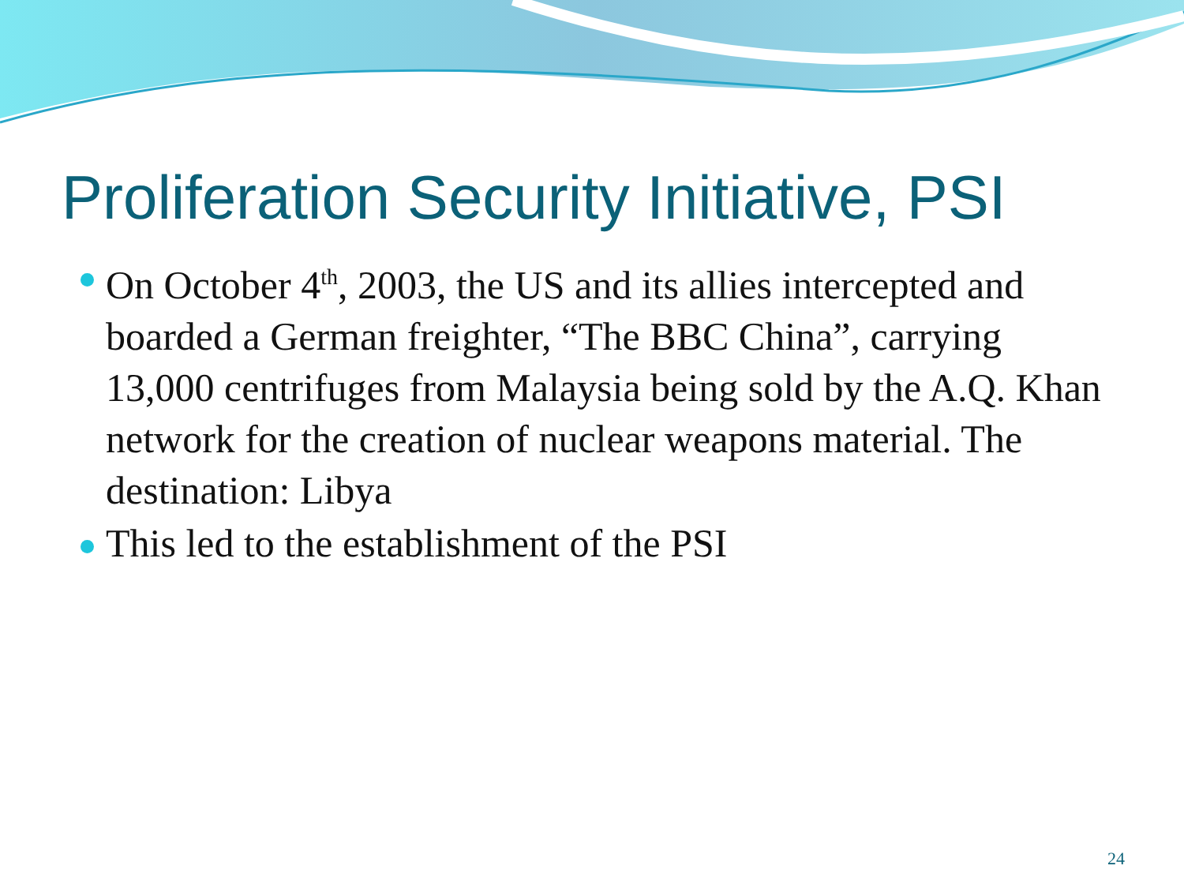Proliferation Security Initiative, PSI
On October 4<sup>th</sup>, 2003, the US and its allies intercepted and boarded a German freighter, “The BBC China”, carrying 13,000 centrifuges from Malaysia being sold by the A.Q. Khan network for the creation of nuclear weapons material. The destination: Libya
This led to the establishment of the PSI
24